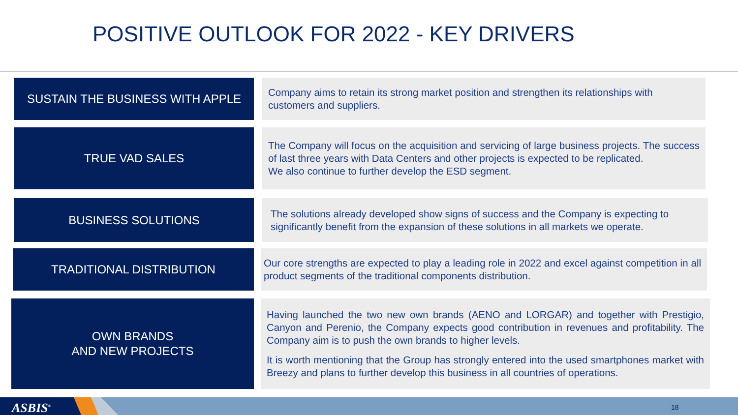POSITIVE OUTLOOK FOR 2022 - KEY DRIVERS
SUSTAIN THE BUSINESS WITH APPLE
Company aims to retain its strong market position and strengthen its relationships with customers and suppliers.
TRUE VAD SALES
The Company will focus on the acquisition and servicing of large business projects. The success of last three years with Data Centers and other projects is expected to be replicated.
We also continue to further develop the ESD segment.
BUSINESS SOLUTIONS
The solutions already developed show signs of success and the Company is expecting to significantly benefit from the expansion of these solutions in all markets we operate.
TRADITIONAL DISTRIBUTION
Our core strengths are expected to play a leading role in 2022 and excel against competition in all product segments of the traditional components distribution.
OWN BRANDS
AND NEW PROJECTS
Having launched the two new own brands (AENO and LORGAR) and together with Prestigio, Canyon and Perenio, the Company expects good contribution in revenues and profitability. The Company aim is to push the own brands to higher levels.
It is worth mentioning that the Group has strongly entered into the used smartphones market with Breezy and plans to further develop this business in all countries of operations.
ASBIS<sup>®</sup> 18